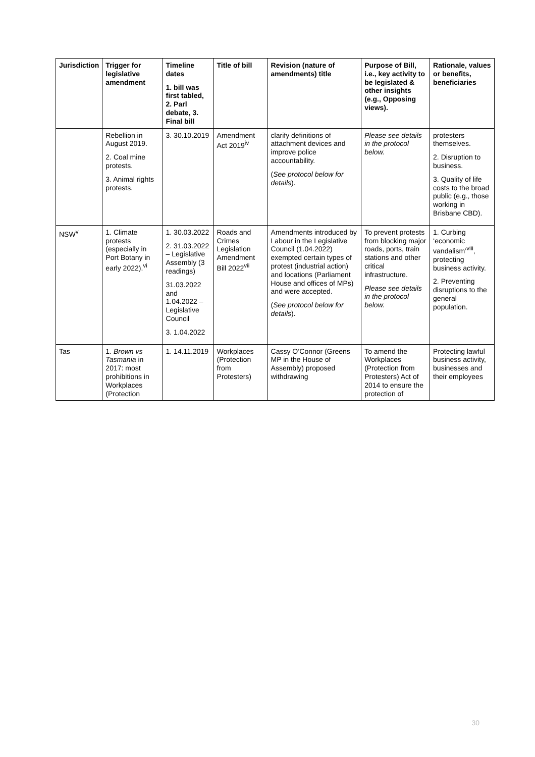| Jurisdiction | Trigger for legislative amendment | Timeline dates 1. bill was first tabled, 2. Parl debate, 3. Final bill | Title of bill | Revision (nature of amendments) title | Purpose of Bill, i.e., key activity to be legislated & other insights (e.g., Opposing views). | Rationale, values or benefits, beneficiaries |
| --- | --- | --- | --- | --- | --- | --- |
| | Rebellion in August 2019. 2. Coal mine protests. 3. Animal rights protests. | 3. 30.10.2019 | Amendment Act 2019<sup>iv</sup> | clarify definitions of attachment devices and improve police accountability. ( See protocol below for details ). | Please see details in the protocol below. | protesters themselves. 2. Disruption to business. 3. Quality of life costs to the broad public (e.g., those working in Brisbane CBD). |
| NSW<sup>v</sup> | 1. Climate protests (especially in Port Botany in early 2022).<sup>vi</sup> | 1. 30.03.2022 2. 31.03.2022 – Legislative Assembly (3 readings) 31.03.2022 and 1.04.2022 – Legislative Council 3. 1.04.2022 | Roads and Crimes Legislation Amendment Bill 2022<sup>vii</sup> | Amendments introduced by Labour in the Legislative Council (1.04.2022) exempted certain types of protest (industrial action) and locations (Parliament House and offices of MPs) and were accepted. ( See protocol below for details ). | To prevent protests from blocking major roads, ports, train stations and other critical infrastructure. Please see details in the protocol below. | 1. Curbing ‘economic vandalism’<sup>viii</sup>, protecting business activity. 2. Preventing disruptions to the general population. |
| Tas | 1. Brown vs Tasmania in 2017: most prohibitions in Workplaces (Protection | 1. 14.11.2019 | Workplaces (Protection from Protesters) | Cassy O’Connor (Greens MP in the House of Assembly) proposed withdrawing | To amend the Workplaces (Protection from Protesters) Act of 2014 to ensure the protection of | Protecting lawful business activity, businesses and their employees |
30